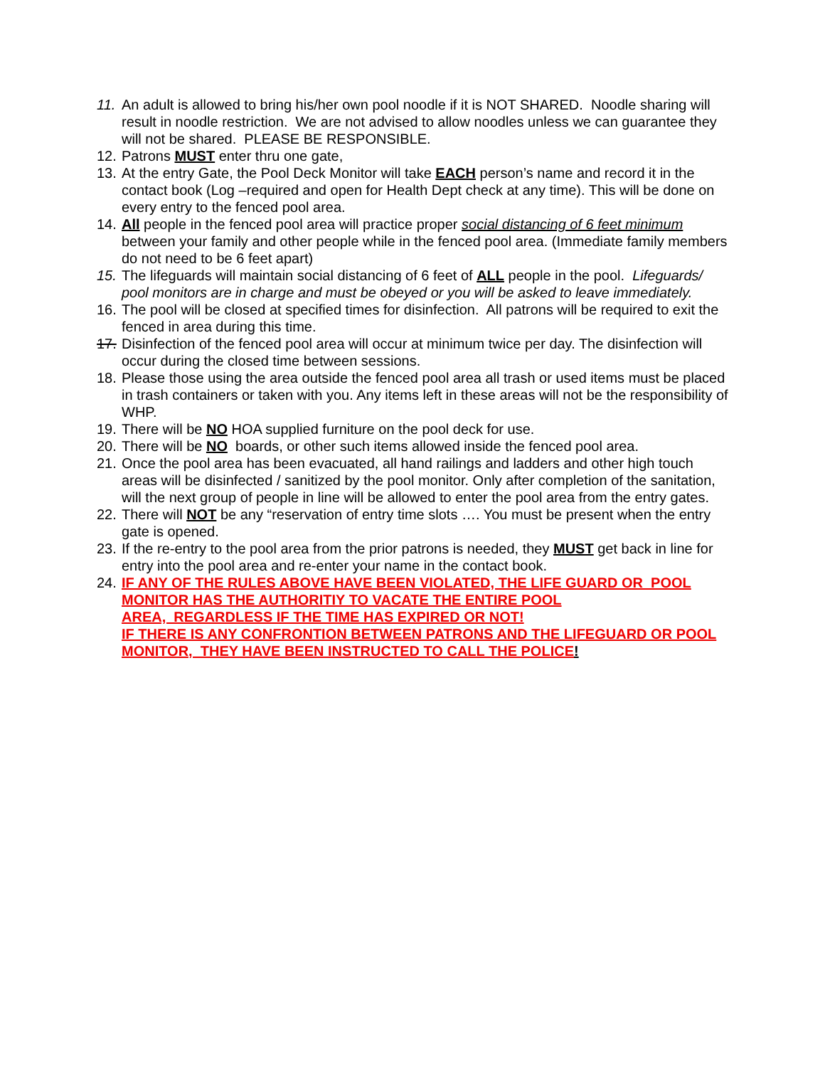11. An adult is allowed to bring his/her own pool noodle if it is NOT SHARED. Noodle sharing will result in noodle restriction. We are not advised to allow noodles unless we can guarantee they will not be shared. PLEASE BE RESPONSIBLE.
12. Patrons MUST enter thru one gate,
13. At the entry Gate, the Pool Deck Monitor will take EACH person’s name and record it in the contact book (Log –required and open for Health Dept check at any time). This will be done on every entry to the fenced pool area.
14. All people in the fenced pool area will practice proper social distancing of 6 feet minimum between your family and other people while in the fenced pool area. (Immediate family members do not need to be 6 feet apart)
15. The lifeguards will maintain social distancing of 6 feet of ALL people in the pool. Lifeguards/ pool monitors are in charge and must be obeyed or you will be asked to leave immediately.
16. The pool will be closed at specified times for disinfection. All patrons will be required to exit the fenced in area during this time.
17. Disinfection of the fenced pool area will occur at minimum twice per day. The disinfection will occur during the closed time between sessions.
18. Please those using the area outside the fenced pool area all trash or used items must be placed in trash containers or taken with you. Any items left in these areas will not be the responsibility of WHP.
19. There will be NO HOA supplied furniture on the pool deck for use.
20. There will be NO boards, or other such items allowed inside the fenced pool area.
21. Once the pool area has been evacuated, all hand railings and ladders and other high touch areas will be disinfected / sanitized by the pool monitor. Only after completion of the sanitation, will the next group of people in line will be allowed to enter the pool area from the entry gates.
22. There will NOT be any “reservation of entry time slots …. You must be present when the entry gate is opened.
23. If the re-entry to the pool area from the prior patrons is needed, they MUST get back in line for entry into the pool area and re-enter your name in the contact book.
24. IF ANY OF THE RULES ABOVE HAVE BEEN VIOLATED, THE LIFE GUARD OR POOL MONITOR HAS THE AUTHORITIY TO VACATE THE ENTIRE POOL
AREA, REGARDLESS IF THE TIME HAS EXPIRED OR NOT!
IF THERE IS ANY CONFRONTION BETWEEN PATRONS AND THE LIFEGUARD OR POOL MONITOR, THEY HAVE BEEN INSTRUCTED TO CALL THE POLICE!